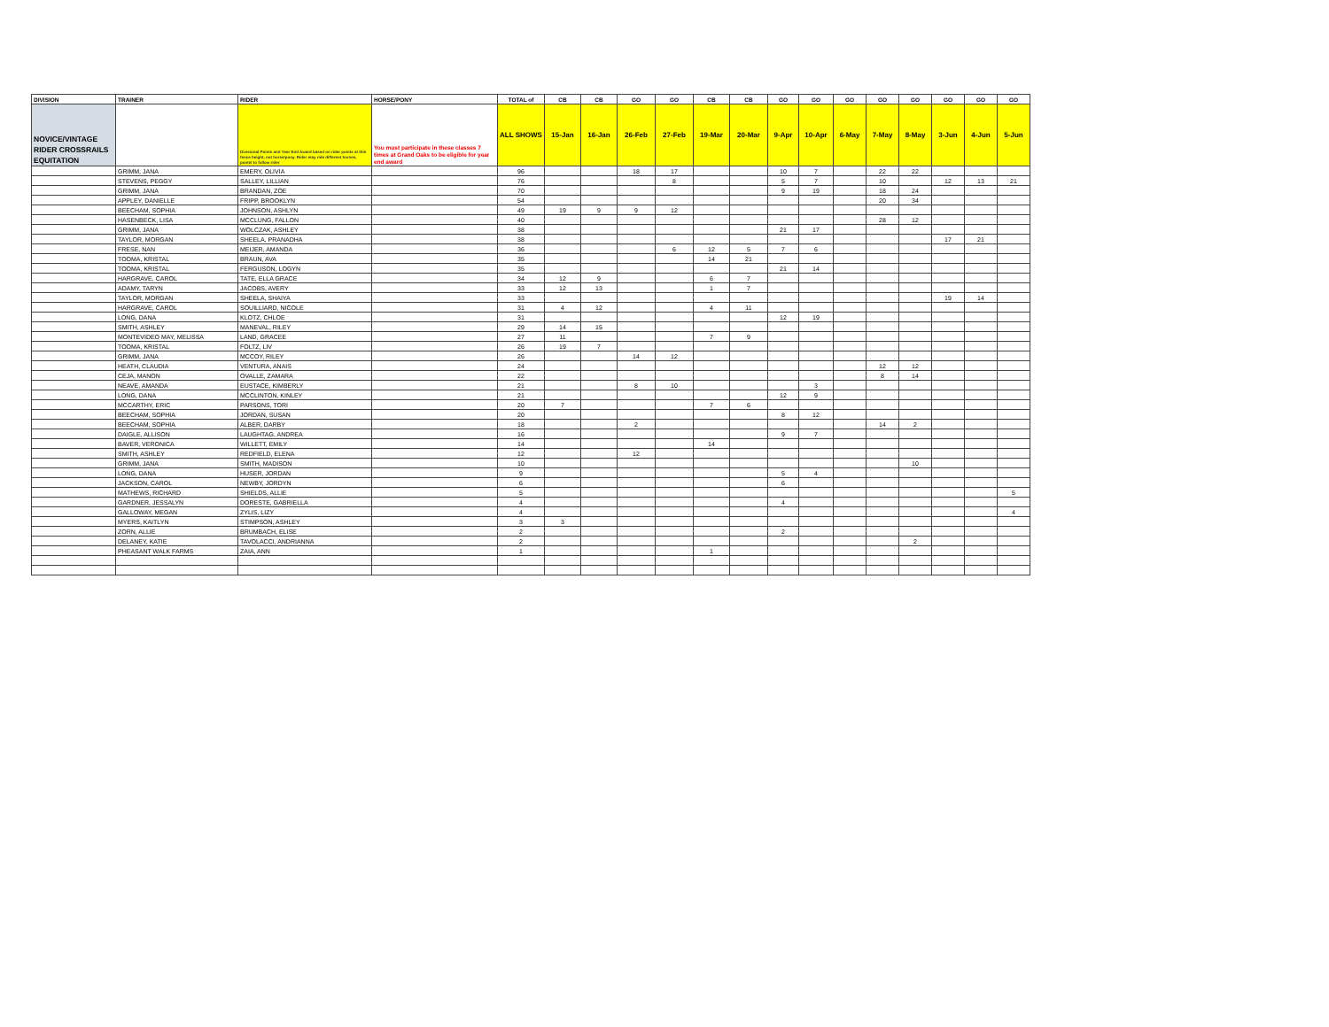| DIVISION | TRAINER | RIDER | HORSE/PONY | TOTAL of | CB | CB | GO | GO | CB | CB | GO | GO | GO | GO | GO | GO | GO | GO |
| --- | --- | --- | --- | --- | --- | --- | --- | --- | --- | --- | --- | --- | --- | --- | --- | --- | --- | --- |
| NOVICE/VINTAGE RIDER CROSSRAILS EQUITATION | | Divisional Points and Year End Award based on rider points at this fence height, not horse/pony. Rider may ride different horses, points to follow rider | You must participate in these classes 7 times at Grand Oaks to be eligible for year end award | ALL SHOWS | 15-Jan | 16-Jan | 26-Feb | 27-Feb | 19-Mar | 20-Mar | 9-Apr | 10-Apr | 6-May | 7-May | 8-May | 3-Jun | 4-Jun | 5-Jun |
| | GRIMM, JANA | EMERY, OLIVIA | | 96 | | | 18 | 17 | | | 10 | 7 | | 22 | 22 | | | |
| | STEVENS, PEGGY | SALLEY, LILLIAN | | 76 | | | | 8 | | | 5 | 7 | | 10 | | 12 | 13 | 21 |
| | GRIMM, JANA | BRANDAN, ZOE | | 70 | | | | | | | 9 | 19 | | 18 | 24 | | | |
| | APPLEY, DANIELLE | FRIPP, BROOKLYN | | 54 | | | | | | | | | | 20 | 34 | | | |
| | BEECHAM, SOPHIA | JOHNSON, ASHLYN | | 49 | 19 | 9 | 9 | 12 | | | | | | | | | | |
| | HASENBECK, LISA | MCCLUNG, FALLON | | 40 | | | | | | | | | | 28 | 12 | | | |
| | GRIMM, JANA | WOLCZAK, ASHLEY | | 38 | | | | | | | 21 | 17 | | | | | | |
| | TAYLOR, MORGAN | SHEELA, PRANADHA | | 38 | | | | | | | | | | | | 17 | 21 | |
| | FRESE, NAN | MEIJER, AMANDA | | 36 | | | | 6 | 12 | 5 | 7 | 6 | | | | | | |
| | TOOMA, KRISTAL | BRAUN, AVA | | 35 | | | | | 14 | 21 | | | | | | | | |
| | TOOMA, KRISTAL | FERGUSON, LOGYN | | 35 | | | | | | | 21 | 14 | | | | | | |
| | HARGRAVE, CAROL | TATE, ELLA GRACE | | 34 | 12 | 9 | | | 6 | 7 | | | | | | | | |
| | ADAMY, TARYN | JACOBS, AVERY | | 33 | 12 | 13 | | | 1 | 7 | | | | | | | | |
| | TAYLOR, MORGAN | SHEELA, SHAIYA | | 33 | | | | | | | | | | | | 19 | 14 | |
| | HARGRAVE, CAROL | SOUILLIARD, NICOLE | | 31 | 4 | 12 | | | 4 | 11 | | | | | | | | |
| | LONG, DANA | KLOTZ, CHLOE | | 31 | | | | | | | 12 | 19 | | | | | | |
| | SMITH, ASHLEY | MANEVAL, RILEY | | 29 | 14 | 15 | | | | | | | | | | | | |
| | MONTEVIDEO MAY, MELISSA | LAND, GRACEE | | 27 | 11 | | | | 7 | 9 | | | | | | | | |
| | TOOMA, KRISTAL | FOLTZ, LIV | | 26 | 19 | 7 | | | | | | | | | | | | |
| | GRIMM, JANA | MCCOY, RILEY | | 26 | | | 14 | 12 | | | | | | | | | | |
| | HEATH, CLAUDIA | VENTURA, ANAIS | | 24 | | | | | | | | | | 12 | 12 | | | |
| | CEJA, MANON | OVALLE, ZAMARA | | 22 | | | | | | | | | | 8 | 14 | | | |
| | NEAVE, AMANDA | EUSTACE, KIMBERLY | | 21 | | | 8 | 10 | | | | 3 | | | | | | |
| | LONG, DANA | MCCLINTON, KINLEY | | 21 | | | | | | | 12 | 9 | | | | | | |
| | MCCARTHY, ERIC | PARSONS, TORI | | 20 | 7 | | | | 7 | 6 | | | | | | | | |
| | BEECHAM, SOPHIA | JORDAN, SUSAN | | 20 | | | | | | | 8 | 12 | | | | | | |
| | BEECHAM, SOPHIA | ALBER, DARBY | | 18 | | | 2 | | | | | | | 14 | 2 | | | |
| | DAIGLE, ALLISON | LAUGHTAG, ANDREA | | 16 | | | | | | | 9 | 7 | | | | | | |
| | BAVER, VERONICA | WILLETT, EMILY | | 14 | | | | | 14 | | | | | | | | | |
| | SMITH, ASHLEY | REDFIELD, ELENA | | 12 | | | 12 | | | | | | | | | | | |
| | GRIMM, JANA | SMITH, MADISON | | 10 | | | | | | | | | | | 10 | | | |
| | LONG, DANA | HUSER, JORDAN | | 9 | | | | | | | 5 | 4 | | | | | | |
| | JACKSON, CAROL | NEWBY, JORDYN | | 6 | | | | | | | 6 | | | | | | | |
| | MATHEWS, RICHARD | SHIELDS, ALLIE | | 5 | | | | | | | | | | | | | | 5 |
| | GARDNER, JESSALYN | DORESTE, GABRIELLA | | 4 | | | | | | | 4 | | | | | | | |
| | GALLOWAY, MEGAN | ZYLIS, LIZY | | 4 | | | | | | | | | | | | | | 4 |
| | MYERS, KAITLYN | STIMPSON, ASHLEY | | 3 | 3 | | | | | | | | | | | | | |
| | ZORN, ALLIE | BRUMBACH, ELISE | | 2 | | | | | | | 2 | | | | | | | |
| | DELANEY, KATIE | TAVOLACCI, ANDRIANNA | | 2 | | | | | | | | | | | 2 | | | |
| | PHEASANT WALK FARMS | ZAIA, ANN | | 1 | | | | | 1 | | | | | | | | | |